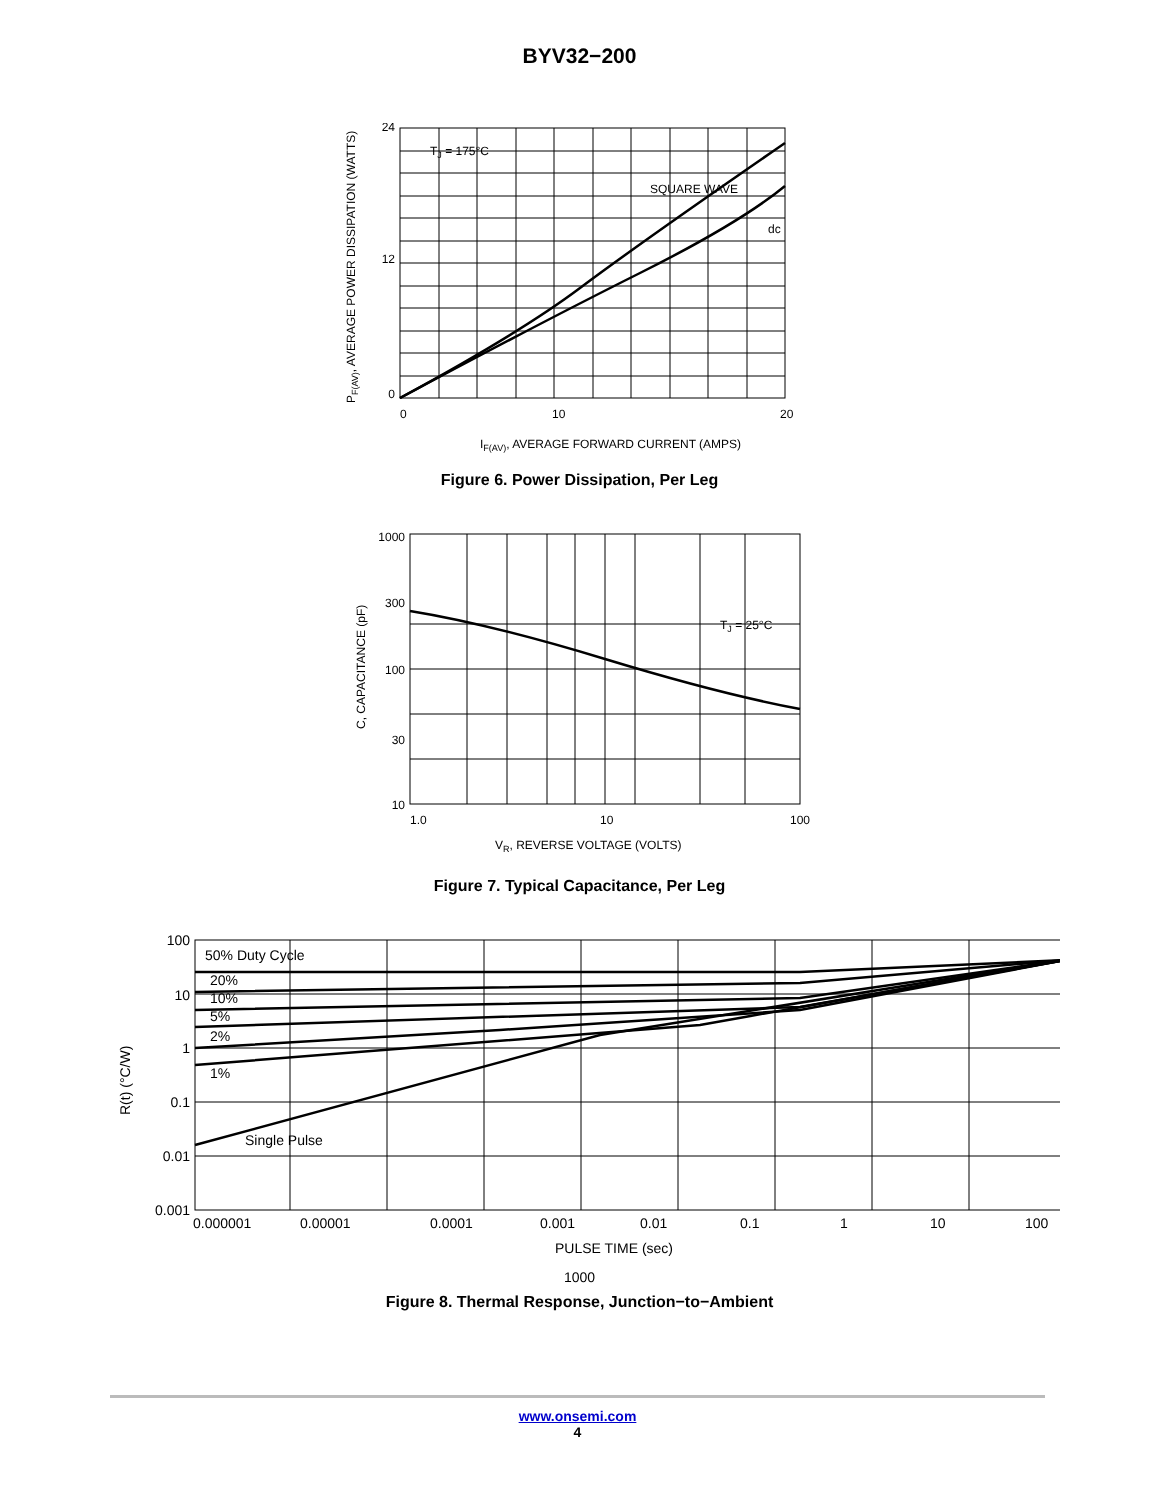BYV32−200
TJ = 175°C
SQUARE WAVE
dc
24
12
0
0
10
20
IF(AV), AVERAGE FORWARD CURRENT (AMPS)
PF(AV), AVERAGE POWER DISSIPATION (WATTS)
Figure 6. Power Dissipation, Per Leg
TJ = 25°C
1000
300
100
30
10
1.0
10
100
VR, REVERSE VOLTAGE (VOLTS)
C, CAPACITANCE (pF)
Figure 7. Typical Capacitance, Per Leg
50% Duty Cycle
20%
10%
5%
2%
1%
Single Pulse
100
10
1
0.1
0.01
0.001
0.000001
0.00001
0.0001
0.001
0.01
0.1
1
10
100
PULSE TIME (sec)
R(t) (°C/W)
1000
Figure 8. Thermal Response, Junction−to−Ambient
www.onsemi.com
4